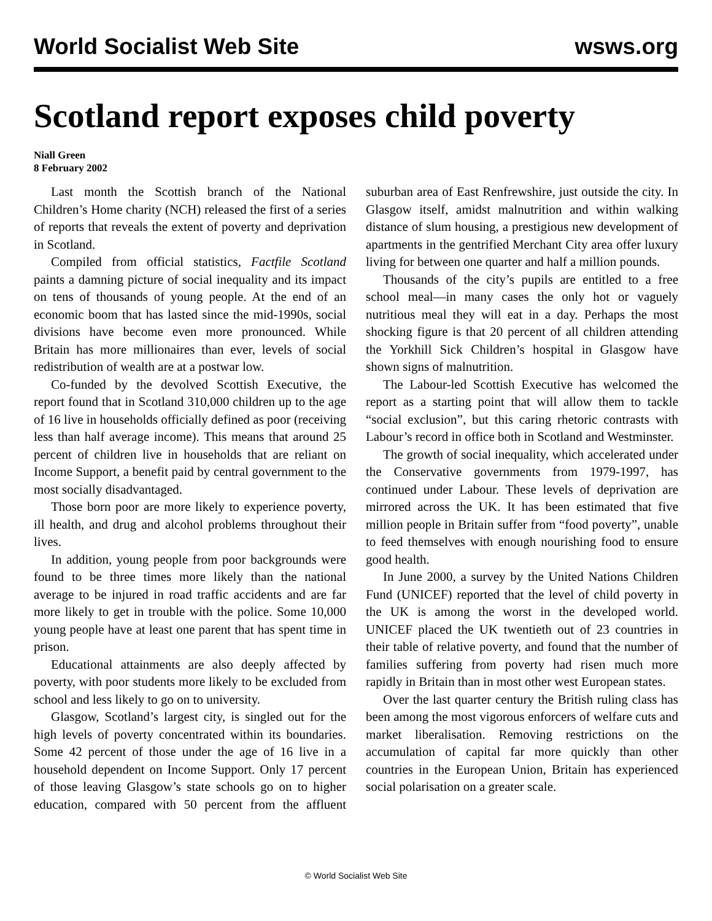World Socialist Web Site wsws.org
Scotland report exposes child poverty
Niall Green
8 February 2002
Last month the Scottish branch of the National Children’s Home charity (NCH) released the first of a series of reports that reveals the extent of poverty and deprivation in Scotland.
Compiled from official statistics, Factfile Scotland paints a damning picture of social inequality and its impact on tens of thousands of young people. At the end of an economic boom that has lasted since the mid-1990s, social divisions have become even more pronounced. While Britain has more millionaires than ever, levels of social redistribution of wealth are at a postwar low.
Co-funded by the devolved Scottish Executive, the report found that in Scotland 310,000 children up to the age of 16 live in households officially defined as poor (receiving less than half average income). This means that around 25 percent of children live in households that are reliant on Income Support, a benefit paid by central government to the most socially disadvantaged.
Those born poor are more likely to experience poverty, ill health, and drug and alcohol problems throughout their lives.
In addition, young people from poor backgrounds were found to be three times more likely than the national average to be injured in road traffic accidents and are far more likely to get in trouble with the police. Some 10,000 young people have at least one parent that has spent time in prison.
Educational attainments are also deeply affected by poverty, with poor students more likely to be excluded from school and less likely to go on to university.
Glasgow, Scotland’s largest city, is singled out for the high levels of poverty concentrated within its boundaries. Some 42 percent of those under the age of 16 live in a household dependent on Income Support. Only 17 percent of those leaving Glasgow’s state schools go on to higher education, compared with 50 percent from the affluent suburban area of East Renfrewshire, just outside the city. In Glasgow itself, amidst malnutrition and within walking distance of slum housing, a prestigious new development of apartments in the gentrified Merchant City area offer luxury living for between one quarter and half a million pounds.
Thousands of the city’s pupils are entitled to a free school meal—in many cases the only hot or vaguely nutritious meal they will eat in a day. Perhaps the most shocking figure is that 20 percent of all children attending the Yorkhill Sick Children’s hospital in Glasgow have shown signs of malnutrition.
The Labour-led Scottish Executive has welcomed the report as a starting point that will allow them to tackle “social exclusion”, but this caring rhetoric contrasts with Labour’s record in office both in Scotland and Westminster.
The growth of social inequality, which accelerated under the Conservative governments from 1979-1997, has continued under Labour. These levels of deprivation are mirrored across the UK. It has been estimated that five million people in Britain suffer from “food poverty”, unable to feed themselves with enough nourishing food to ensure good health.
In June 2000, a survey by the United Nations Children Fund (UNICEF) reported that the level of child poverty in the UK is among the worst in the developed world. UNICEF placed the UK twentieth out of 23 countries in their table of relative poverty, and found that the number of families suffering from poverty had risen much more rapidly in Britain than in most other west European states.
Over the last quarter century the British ruling class has been among the most vigorous enforcers of welfare cuts and market liberalisation. Removing restrictions on the accumulation of capital far more quickly than other countries in the European Union, Britain has experienced social polarisation on a greater scale.
© World Socialist Web Site